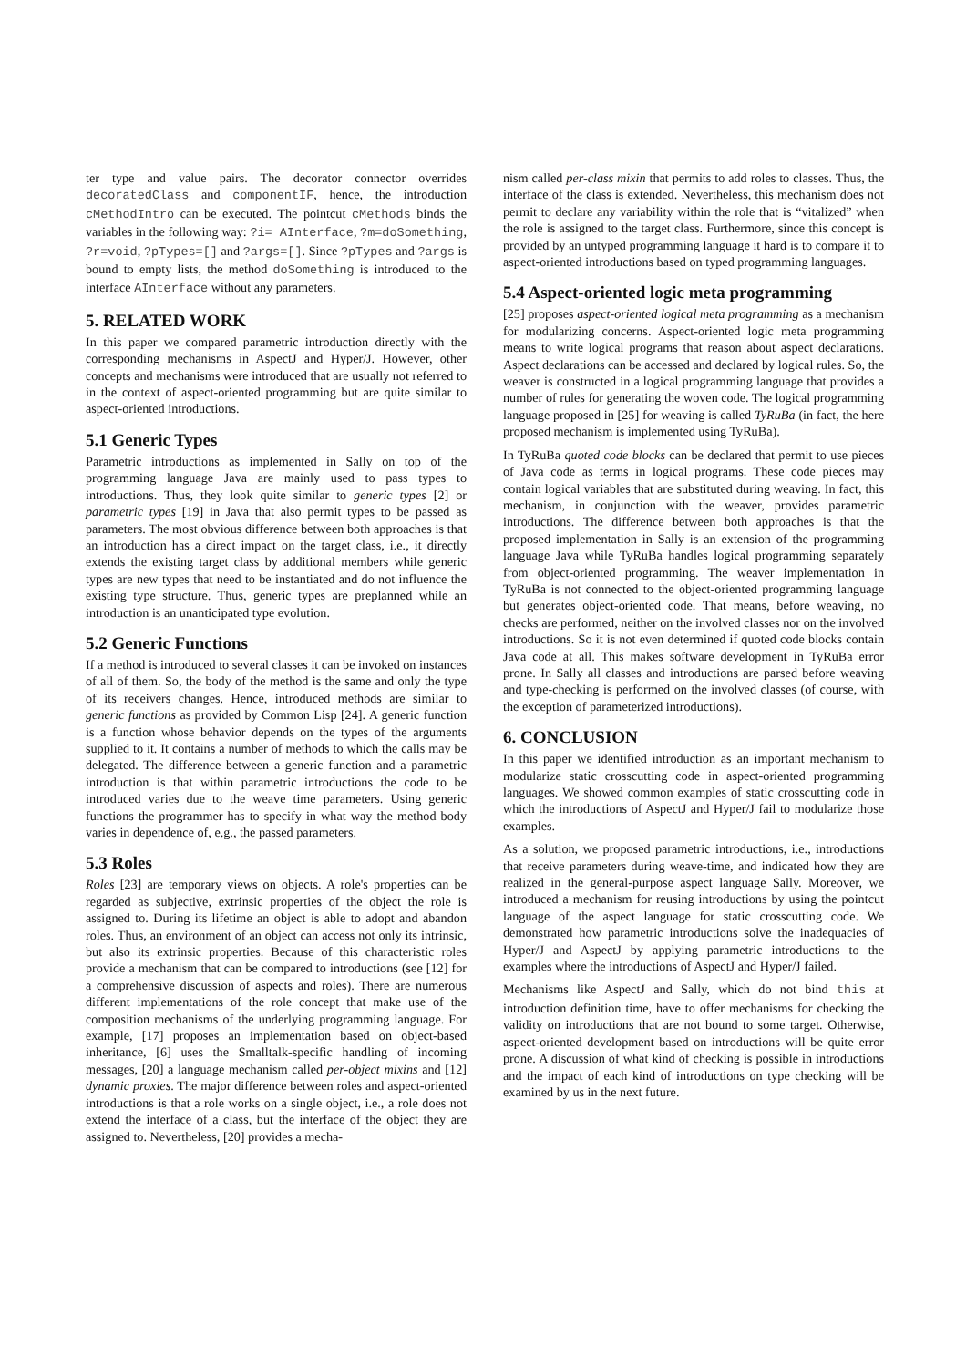ter type and value pairs. The decorator connector overrides decoratedClass and componentIF, hence, the introduction cMethodIntro can be executed. The pointcut cMethods binds the variables in the following way: ?i= AInterface, ?m=doSomething, ?r=void, ?pTypes=[] and ?args=[]. Since ?pTypes and ?args is bound to empty lists, the method doSomething is introduced to the interface AInterface without any parameters.
5. RELATED WORK
In this paper we compared parametric introduction directly with the corresponding mechanisms in AspectJ and Hyper/J. However, other concepts and mechanisms were introduced that are usually not referred to in the context of aspect-oriented programming but are quite similar to aspect-oriented introductions.
5.1 Generic Types
Parametric introductions as implemented in Sally on top of the programming language Java are mainly used to pass types to introductions. Thus, they look quite similar to generic types [2] or parametric types [19] in Java that also permit types to be passed as parameters. The most obvious difference between both approaches is that an introduction has a direct impact on the target class, i.e., it directly extends the existing target class by additional members while generic types are new types that need to be instantiated and do not influence the existing type structure. Thus, generic types are preplanned while an introduction is an unanticipated type evolution.
5.2 Generic Functions
If a method is introduced to several classes it can be invoked on instances of all of them. So, the body of the method is the same and only the type of its receivers changes. Hence, introduced methods are similar to generic functions as provided by Common Lisp [24]. A generic function is a function whose behavior depends on the types of the arguments supplied to it. It contains a number of methods to which the calls may be delegated. The difference between a generic function and a parametric introduction is that within parametric introductions the code to be introduced varies due to the weave time parameters. Using generic functions the programmer has to specify in what way the method body varies in dependence of, e.g., the passed parameters.
5.3 Roles
Roles [23] are temporary views on objects. A role's properties can be regarded as subjective, extrinsic properties of the object the role is assigned to. During its lifetime an object is able to adopt and abandon roles. Thus, an environment of an object can access not only its intrinsic, but also its extrinsic properties. Because of this characteristic roles provide a mechanism that can be compared to introductions (see [12] for a comprehensive discussion of aspects and roles). There are numerous different implementations of the role concept that make use of the composition mechanisms of the underlying programming language. For example, [17] proposes an implementation based on object-based inheritance, [6] uses the Smalltalk-specific handling of incoming messages, [20] a language mechanism called per-object mixins and [12] dynamic proxies. The major difference between roles and aspect-oriented introductions is that a role works on a single object, i.e., a role does not extend the interface of a class, but the interface of the object they are assigned to. Nevertheless, [20] provides a mecha-
nism called per-class mixin that permits to add roles to classes. Thus, the interface of the class is extended. Nevertheless, this mechanism does not permit to declare any variability within the role that is “vitalized” when the role is assigned to the target class. Furthermore, since this concept is provided by an untyped programming language it hard is to compare it to aspect-oriented introductions based on typed programming languages.
5.4 Aspect-oriented logic meta programming
[25] proposes aspect-oriented logical meta programming as a mechanism for modularizing concerns. Aspect-oriented logic meta programming means to write logical programs that reason about aspect declarations. Aspect declarations can be accessed and declared by logical rules. So, the weaver is constructed in a logical programming language that provides a number of rules for generating the woven code. The logical programming language proposed in [25] for weaving is called TyRuBa (in fact, the here proposed mechanism is implemented using TyRuBa).
In TyRuBa quoted code blocks can be declared that permit to use pieces of Java code as terms in logical programs. These code pieces may contain logical variables that are substituted during weaving. In fact, this mechanism, in conjunction with the weaver, provides parametric introductions. The difference between both approaches is that the proposed implementation in Sally is an extension of the programming language Java while TyRuBa handles logical programming separately from object-oriented programming. The weaver implementation in TyRuBa is not connected to the object-oriented programming language but generates object-oriented code. That means, before weaving, no checks are performed, neither on the involved classes nor on the involved introductions. So it is not even determined if quoted code blocks contain Java code at all. This makes software development in TyRuBa error prone. In Sally all classes and introductions are parsed before weaving and type-checking is performed on the involved classes (of course, with the exception of parameterized introductions).
6. CONCLUSION
In this paper we identified introduction as an important mechanism to modularize static crosscutting code in aspect-oriented programming languages. We showed common examples of static crosscutting code in which the introductions of AspectJ and Hyper/J fail to modularize those examples.
As a solution, we proposed parametric introductions, i.e., introductions that receive parameters during weave-time, and indicated how they are realized in the general-purpose aspect language Sally. Moreover, we introduced a mechanism for reusing introductions by using the pointcut language of the aspect language for static crosscutting code. We demonstrated how parametric introductions solve the inadequacies of Hyper/J and AspectJ by applying parametric introductions to the examples where the introductions of AspectJ and Hyper/J failed.
Mechanisms like AspectJ and Sally, which do not bind this at introduction definition time, have to offer mechanisms for checking the validity on introductions that are not bound to some target. Otherwise, aspect-oriented development based on introductions will be quite error prone. A discussion of what kind of checking is possible in introductions and the impact of each kind of introductions on type checking will be examined by us in the next future.